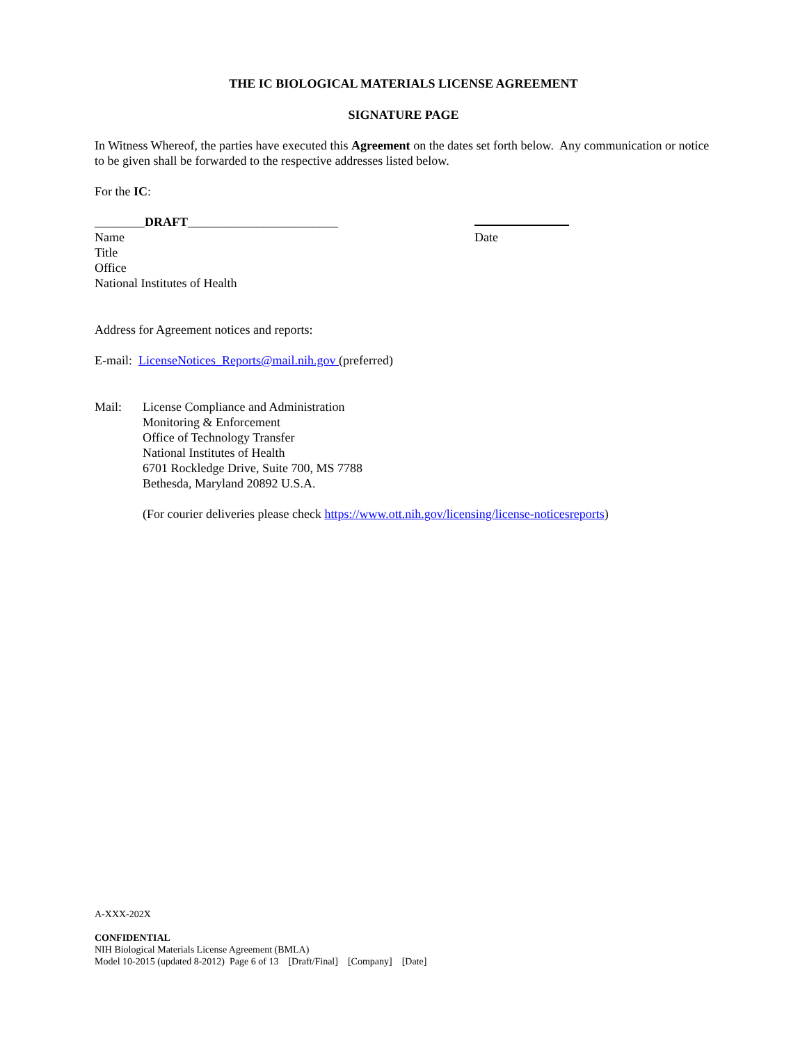THE IC BIOLOGICAL MATERIALS LICENSE AGREEMENT
SIGNATURE PAGE
In Witness Whereof, the parties have executed this Agreement on the dates set forth below. Any communication or notice to be given shall be forwarded to the respective addresses listed below.
For the IC:
________DRAFT________________________
Name
Title
Office
National Institutes of Health
Date
Address for Agreement notices and reports:
E-mail: LicenseNotices_Reports@mail.nih.gov (preferred)
Mail: License Compliance and Administration
Monitoring & Enforcement
Office of Technology Transfer
National Institutes of Health
6701 Rockledge Drive, Suite 700, MS 7788
Bethesda, Maryland 20892 U.S.A.
(For courier deliveries please check https://www.ott.nih.gov/licensing/license-noticesreports)
A-XXX-202X
CONFIDENTIAL
NIH Biological Materials License Agreement (BMLA)
Model 10-2015 (updated 8-2012) Page 6 of 13 [Draft/Final] [Company] [Date]